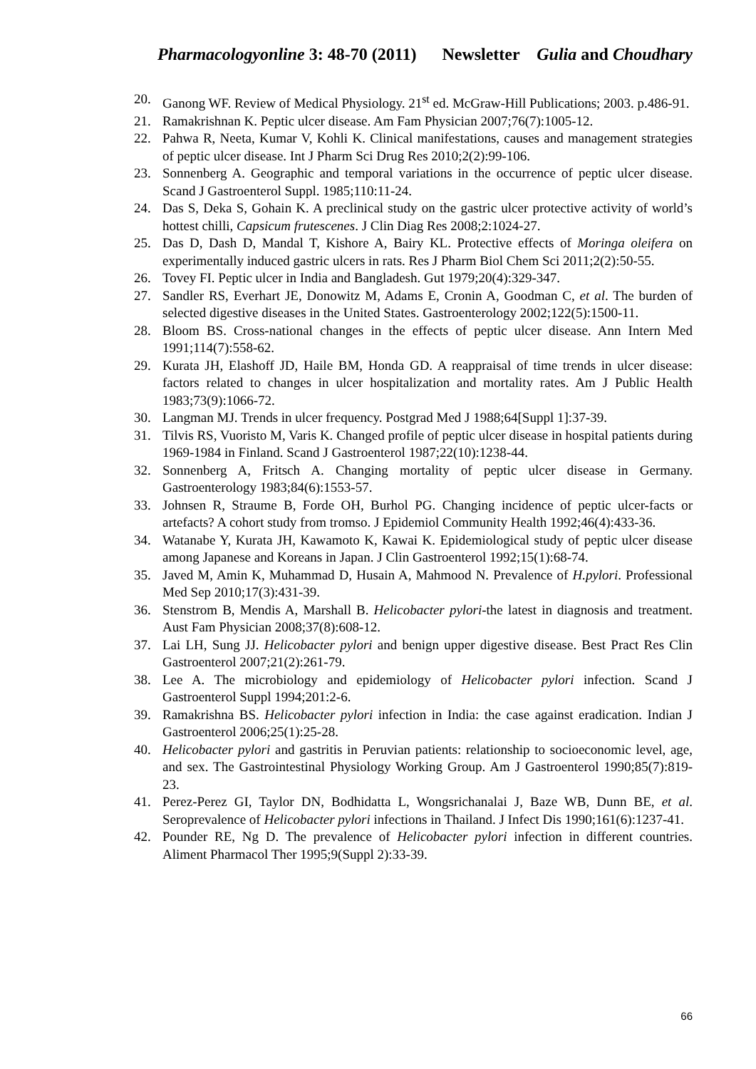Pharmacologyonline 3: 48-70 (2011) Newsletter Gulia and Choudhary
20. Ganong WF. Review of Medical Physiology. 21<sup>st</sup> ed. McGraw-Hill Publications; 2003. p.486-91.
21. Ramakrishnan K. Peptic ulcer disease. Am Fam Physician 2007;76(7):1005-12.
22. Pahwa R, Neeta, Kumar V, Kohli K. Clinical manifestations, causes and management strategies of peptic ulcer disease. Int J Pharm Sci Drug Res 2010;2(2):99-106.
23. Sonnenberg A. Geographic and temporal variations in the occurrence of peptic ulcer disease. Scand J Gastroenterol Suppl. 1985;110:11-24.
24. Das S, Deka S, Gohain K. A preclinical study on the gastric ulcer protective activity of world’s hottest chilli, Capsicum frutescenes. J Clin Diag Res 2008;2:1024-27.
25. Das D, Dash D, Mandal T, Kishore A, Bairy KL. Protective effects of Moringa oleifera on experimentally induced gastric ulcers in rats. Res J Pharm Biol Chem Sci 2011;2(2):50-55.
26. Tovey FI. Peptic ulcer in India and Bangladesh. Gut 1979;20(4):329-347.
27. Sandler RS, Everhart JE, Donowitz M, Adams E, Cronin A, Goodman C, et al. The burden of selected digestive diseases in the United States. Gastroenterology 2002;122(5):1500-11.
28. Bloom BS. Cross-national changes in the effects of peptic ulcer disease. Ann Intern Med 1991;114(7):558-62.
29. Kurata JH, Elashoff JD, Haile BM, Honda GD. A reappraisal of time trends in ulcer disease: factors related to changes in ulcer hospitalization and mortality rates. Am J Public Health 1983;73(9):1066-72.
30. Langman MJ. Trends in ulcer frequency. Postgrad Med J 1988;64[Suppl 1]:37-39.
31. Tilvis RS, Vuoristo M, Varis K. Changed profile of peptic ulcer disease in hospital patients during 1969-1984 in Finland. Scand J Gastroenterol 1987;22(10):1238-44.
32. Sonnenberg A, Fritsch A. Changing mortality of peptic ulcer disease in Germany. Gastroenterology 1983;84(6):1553-57.
33. Johnsen R, Straume B, Forde OH, Burhol PG. Changing incidence of peptic ulcer-facts or artefacts? A cohort study from tromso. J Epidemiol Community Health 1992;46(4):433-36.
34. Watanabe Y, Kurata JH, Kawamoto K, Kawai K. Epidemiological study of peptic ulcer disease among Japanese and Koreans in Japan. J Clin Gastroenterol 1992;15(1):68-74.
35. Javed M, Amin K, Muhammad D, Husain A, Mahmood N. Prevalence of H.pylori. Professional Med Sep 2010;17(3):431-39.
36. Stenstrom B, Mendis A, Marshall B. Helicobacter pylori-the latest in diagnosis and treatment. Aust Fam Physician 2008;37(8):608-12.
37. Lai LH, Sung JJ. Helicobacter pylori and benign upper digestive disease. Best Pract Res Clin Gastroenterol 2007;21(2):261-79.
38. Lee A. The microbiology and epidemiology of Helicobacter pylori infection. Scand J Gastroenterol Suppl 1994;201:2-6.
39. Ramakrishna BS. Helicobacter pylori infection in India: the case against eradication. Indian J Gastroenterol 2006;25(1):25-28.
40. Helicobacter pylori and gastritis in Peruvian patients: relationship to socioeconomic level, age, and sex. The Gastrointestinal Physiology Working Group. Am J Gastroenterol 1990;85(7):819-23.
41. Perez-Perez GI, Taylor DN, Bodhidatta L, Wongsrichanalai J, Baze WB, Dunn BE, et al. Seroprevalence of Helicobacter pylori infections in Thailand. J Infect Dis 1990;161(6):1237-41.
42. Pounder RE, Ng D. The prevalence of Helicobacter pylori infection in different countries. Aliment Pharmacol Ther 1995;9(Suppl 2):33-39.
66